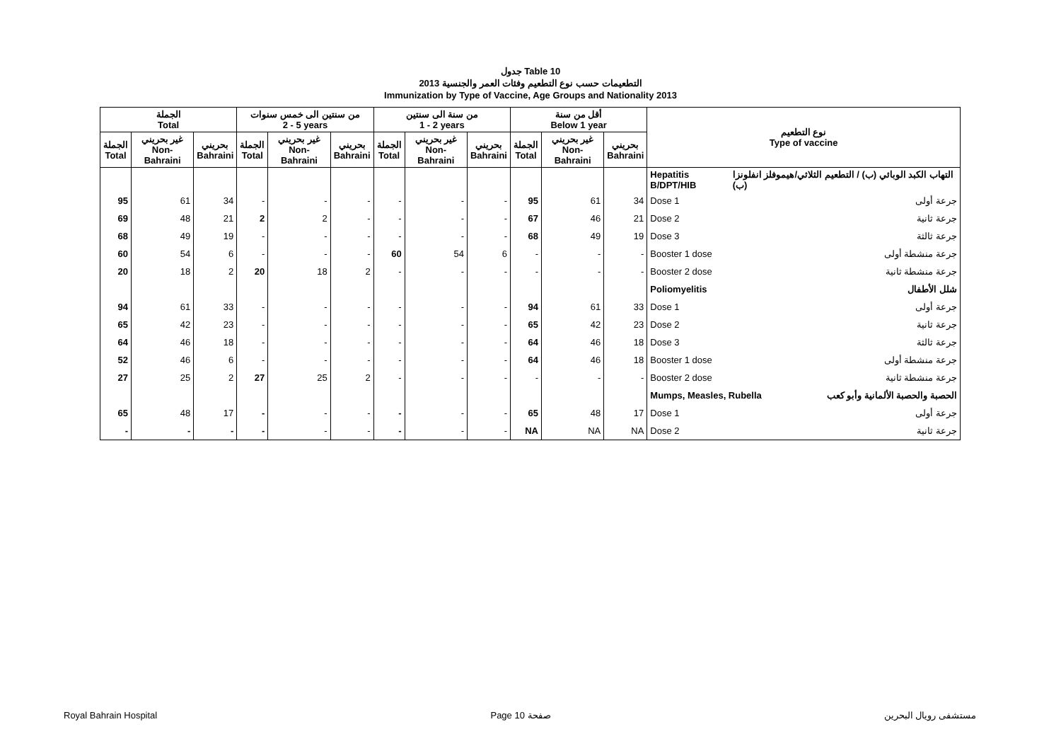جدول Table 10
التطعيمات حسب نوع التطعيم وفئات العمر والجنسية 2013
Immunization by Type of Vaccine, Age Groups and Nationality 2013
| الجملة Total | | | من سنتين الى خمس سنوات 2 - 5 years | | | من سنة الى سنتين 1 - 2 years | | | أقل من سنة Below 1 year | | | نوع التطعيم Type of vaccine |
| --- | --- | --- | --- | --- | --- | --- | --- | --- | --- | --- | --- | --- |
| الجملة Total | غير بحريني Non-Bahraini | بحريني Bahraini | الجملة Total | غير بحريني Non-Bahraini | بحريني Bahraini | الجملة Total | غير بحريني Non-Bahraini | بحريني Bahraini | الجملة Total | غير بحريني Non-Bahraini | بحريني Bahraini | |
| | | | | | | | | | | | | Hepatitis B/DPT/HIB التهاب الكبد الوبائي (ب) / التطعيم الثلاثي/هيموفلز انفلونزا (ب) |
| 95 | 61 | 34 | - | - | - | - | - | - | 95 | 61 | 34 | Dose 1 جرعة أولى |
| 69 | 48 | 21 | 2 | 2 | - | - | - | - | 67 | 46 | 21 | Dose 2 جرعة ثانية |
| 68 | 49 | 19 | - | - | - | - | - | - | 68 | 49 | 19 | Dose 3 جرعة ثالثة |
| 60 | 54 | 6 | - | - | - | 60 | 54 | 6 | - | - | - | Booster 1 dose جرعة منشطة أولى |
| 20 | 18 | 2 | 20 | 18 | 2 | - | - | - | - | - | - | Booster 2 dose جرعة منشطة ثانية |
| | | | | | | | | | | | | Poliomyelitis شلل الأطفال |
| 94 | 61 | 33 | - | - | - | - | - | - | 94 | 61 | 33 | Dose 1 جرعة أولى |
| 65 | 42 | 23 | - | - | - | - | - | - | 65 | 42 | 23 | Dose 2 جرعة ثانية |
| 64 | 46 | 18 | - | - | - | - | - | - | 64 | 46 | 18 | Dose 3 جرعة ثالثة |
| 52 | 46 | 6 | - | - | - | - | - | - | 64 | 46 | 18 | Booster 1 dose جرعة منشطة أولى |
| 27 | 25 | 2 | 27 | 25 | 2 | - | - | - | - | - | - | Booster 2 dose جرعة منشطة ثانية |
| | | | | | | | | | | | | Mumps, Measles, Rubella الحصبة والحصبة الألمانية وأبو كعب |
| 65 | 48 | 17 | - | - | - | - | - | - | 65 | 48 | 17 | Dose 1 جرعة أولى |
| - | - | - | - | - | - | - | - | - | NA | NA | NA | Dose 2 جرعة ثانية |
Royal Bahrain Hospital Page 10 صفحة مستشفى رويال البحرين